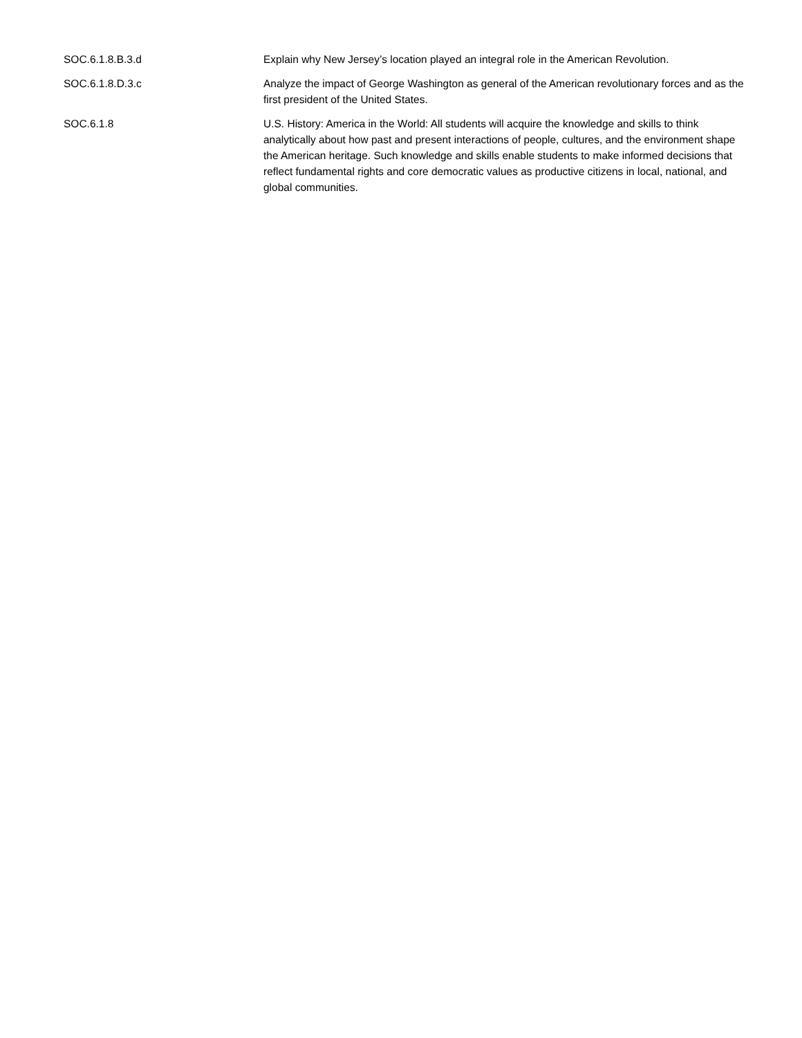| SOC.6.1.8.B.3.d | Explain why New Jersey’s location played an integral role in the American Revolution. |
| SOC.6.1.8.D.3.c | Analyze the impact of George Washington as general of the American revolutionary forces and as the first president of the United States. |
| SOC.6.1.8 | U.S. History: America in the World: All students will acquire the knowledge and skills to think analytically about how past and present interactions of people, cultures, and the environment shape the American heritage. Such knowledge and skills enable students to make informed decisions that reflect fundamental rights and core democratic values as productive citizens in local, national, and global communities. |